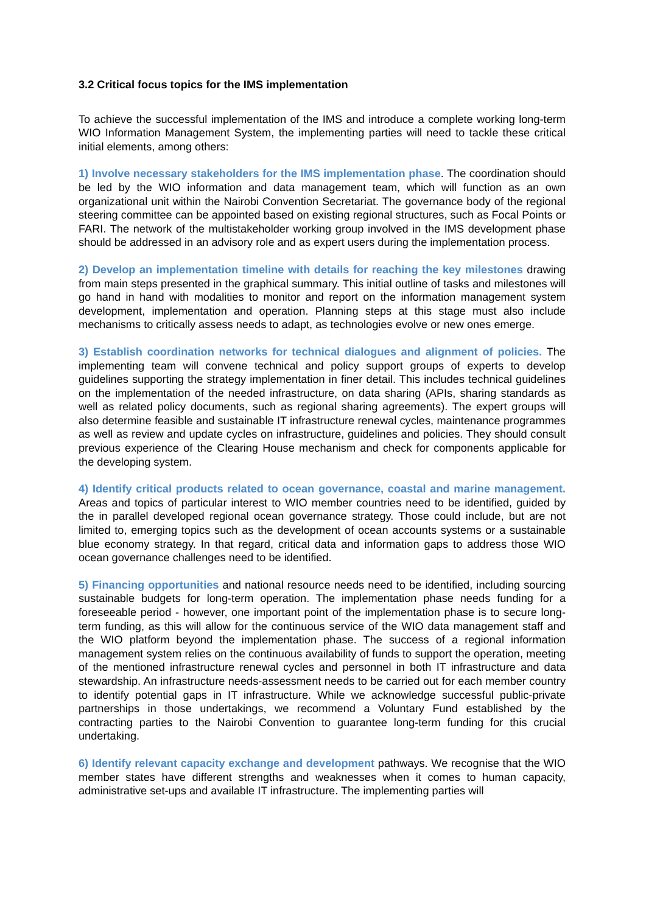3.2 Critical focus topics for the IMS implementation
To achieve the successful implementation of the IMS and introduce a complete working long-term WIO Information Management System, the implementing parties will need to tackle these critical initial elements, among others:
1) Involve necessary stakeholders for the IMS implementation phase. The coordination should be led by the WIO information and data management team, which will function as an own organizational unit within the Nairobi Convention Secretariat. The governance body of the regional steering committee can be appointed based on existing regional structures, such as Focal Points or FARI. The network of the multistakeholder working group involved in the IMS development phase should be addressed in an advisory role and as expert users during the implementation process.
2) Develop an implementation timeline with details for reaching the key milestones drawing from main steps presented in the graphical summary. This initial outline of tasks and milestones will go hand in hand with modalities to monitor and report on the information management system development, implementation and operation. Planning steps at this stage must also include mechanisms to critically assess needs to adapt, as technologies evolve or new ones emerge.
3) Establish coordination networks for technical dialogues and alignment of policies. The implementing team will convene technical and policy support groups of experts to develop guidelines supporting the strategy implementation in finer detail. This includes technical guidelines on the implementation of the needed infrastructure, on data sharing (APIs, sharing standards as well as related policy documents, such as regional sharing agreements). The expert groups will also determine feasible and sustainable IT infrastructure renewal cycles, maintenance programmes as well as review and update cycles on infrastructure, guidelines and policies. They should consult previous experience of the Clearing House mechanism and check for components applicable for the developing system.
4) Identify critical products related to ocean governance, coastal and marine management. Areas and topics of particular interest to WIO member countries need to be identified, guided by the in parallel developed regional ocean governance strategy. Those could include, but are not limited to, emerging topics such as the development of ocean accounts systems or a sustainable blue economy strategy. In that regard, critical data and information gaps to address those WIO ocean governance challenges need to be identified.
5) Financing opportunities and national resource needs need to be identified, including sourcing sustainable budgets for long-term operation. The implementation phase needs funding for a foreseeable period - however, one important point of the implementation phase is to secure long-term funding, as this will allow for the continuous service of the WIO data management staff and the WIO platform beyond the implementation phase. The success of a regional information management system relies on the continuous availability of funds to support the operation, meeting of the mentioned infrastructure renewal cycles and personnel in both IT infrastructure and data stewardship. An infrastructure needs-assessment needs to be carried out for each member country to identify potential gaps in IT infrastructure. While we acknowledge successful public-private partnerships in those undertakings, we recommend a Voluntary Fund established by the contracting parties to the Nairobi Convention to guarantee long-term funding for this crucial undertaking.
6) Identify relevant capacity exchange and development pathways. We recognise that the WIO member states have different strengths and weaknesses when it comes to human capacity, administrative set-ups and available IT infrastructure. The implementing parties will